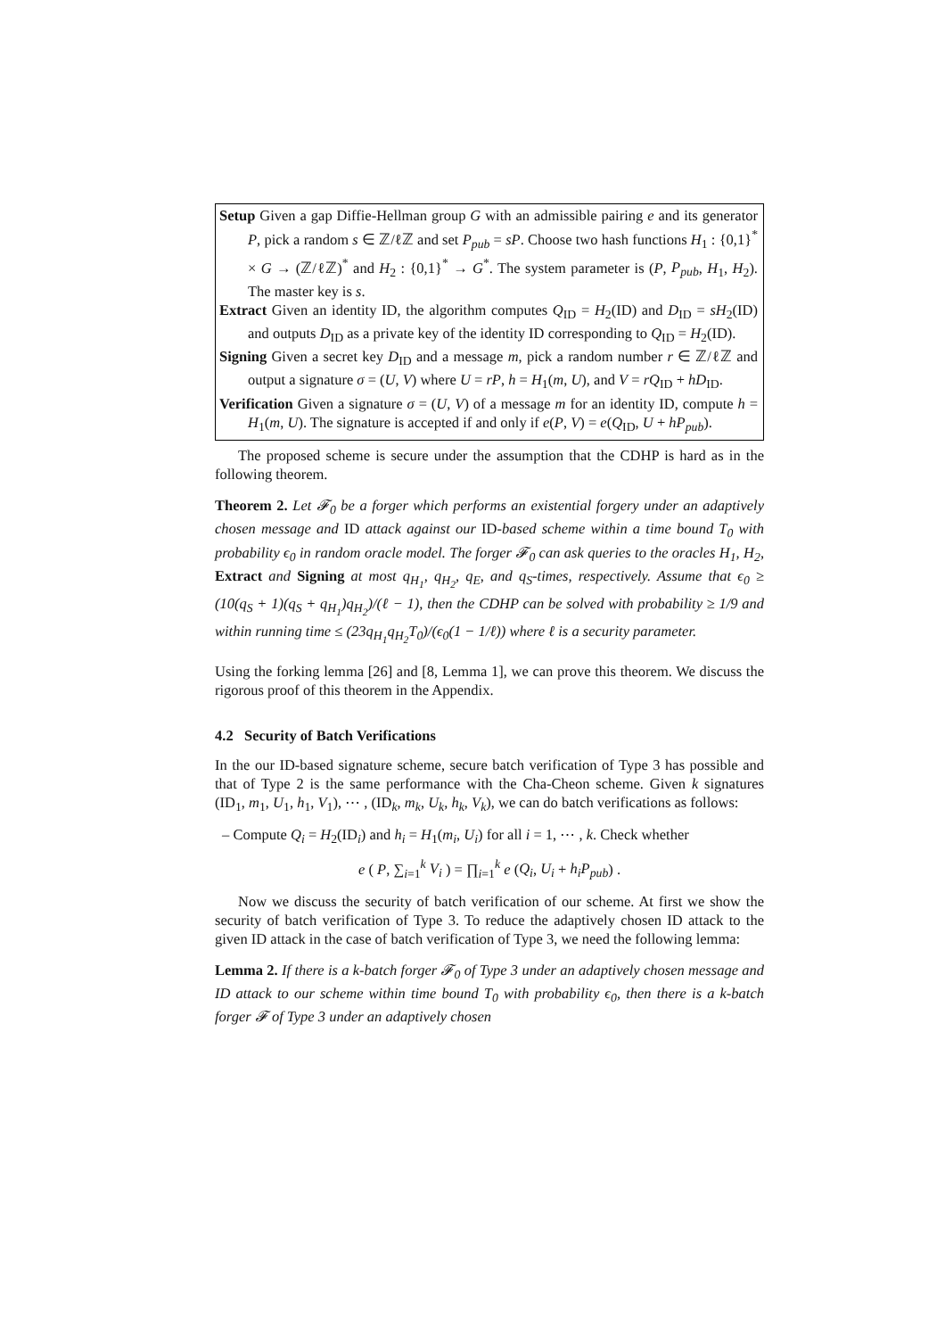Setup Given a gap Diffie-Hellman group G with an admissible pairing e and its generator P, pick a random s ∈ ℤ/ℓℤ and set P<sub>pub</sub> = sP. Choose two hash functions H<sub>1</sub> : {0,1}<sup>*</sup> × G → (ℤ/ℓℤ)<sup>*</sup> and H<sub>2</sub> : {0,1}<sup>*</sup> → G<sup>*</sup>. The system parameter is (P, P<sub>pub</sub>, H<sub>1</sub>, H<sub>2</sub>). The master key is s.
Extract Given an identity ID, the algorithm computes Q<sub>ID</sub> = H<sub>2</sub>(ID) and D<sub>ID</sub> = sH<sub>2</sub>(ID) and outputs D<sub>ID</sub> as a private key of the identity ID corresponding to Q<sub>ID</sub> = H<sub>2</sub>(ID).
Signing Given a secret key D<sub>ID</sub> and a message m, pick a random number r ∈ ℤ/ℓℤ and output a signature σ = (U, V) where U = rP, h = H<sub>1</sub>(m, U), and V = rQ<sub>ID</sub> + hD<sub>ID</sub>.
Verification Given a signature σ = (U, V) of a message m for an identity ID, compute h = H<sub>1</sub>(m, U). The signature is accepted if and only if e(P, V) = e(Q<sub>ID</sub>, U + hP<sub>pub</sub>).
The proposed scheme is secure under the assumption that the CDHP is hard as in the following theorem.
Theorem 2. Let 𝓕<sub>0</sub> be a forger which performs an existential forgery under an adaptively chosen message and ID attack against our ID-based scheme within a time bound T<sub>0</sub> with probability ϵ<sub>0</sub> in random oracle model. The forger 𝓕<sub>0</sub> can ask queries to the oracles H<sub>1</sub>, H<sub>2</sub>, Extract and Signing at most q<sub>H<sub>1</sub></sub>, q<sub>H<sub>2</sub></sub>, q<sub>E</sub>, and q<sub>S</sub>-times, respectively. Assume that ϵ<sub>0</sub> ≥ (10(q<sub>S</sub> + 1)(q<sub>S</sub> + q<sub>H<sub>1</sub></sub>)q<sub>H<sub>2</sub></sub>)/(ℓ − 1), then the CDHP can be solved with probability ≥ 1/9 and within running time ≤ (23q<sub>H<sub>1</sub></sub>q<sub>H<sub>2</sub></sub>T<sub>0</sub>)/(ϵ<sub>0</sub>(1 − 1/ℓ)) where ℓ is a security parameter.
Using the forking lemma [26] and [8, Lemma 1], we can prove this theorem. We discuss the rigorous proof of this theorem in the Appendix.
4.2 Security of Batch Verifications
In the our ID-based signature scheme, secure batch verification of Type 3 has possible and that of Type 2 is the same performance with the Cha-Cheon scheme. Given k signatures (ID<sub>1</sub>, m<sub>1</sub>, U<sub>1</sub>, h<sub>1</sub>, V<sub>1</sub>), ⋯ , (ID<sub>k</sub>, m<sub>k</sub>, U<sub>k</sub>, h<sub>k</sub>, V<sub>k</sub>), we can do batch verifications as follows:
– Compute Q<sub>i</sub> = H<sub>2</sub>(ID<sub>i</sub>) and h<sub>i</sub> = H<sub>1</sub>(m<sub>i</sub>, U<sub>i</sub>) for all i = 1, ⋯ , k. Check whether
e ( P, ∑<sub>i=1</sub><sup>k</sup> V<sub>i</sub> ) = ∏<sub>i=1</sub><sup>k</sup> e (Q<sub>i</sub>, U<sub>i</sub> + h<sub>i</sub>P<sub>pub</sub>) .
Now we discuss the security of batch verification of our scheme. At first we show the security of batch verification of Type 3. To reduce the adaptively chosen ID attack to the given ID attack in the case of batch verification of Type 3, we need the following lemma:
Lemma 2. If there is a k-batch forger 𝓕<sub>0</sub> of Type 3 under an adaptively chosen message and ID attack to our scheme within time bound T<sub>0</sub> with probability ϵ<sub>0</sub>, then there is a k-batch forger 𝓕 of Type 3 under an adaptively chosen